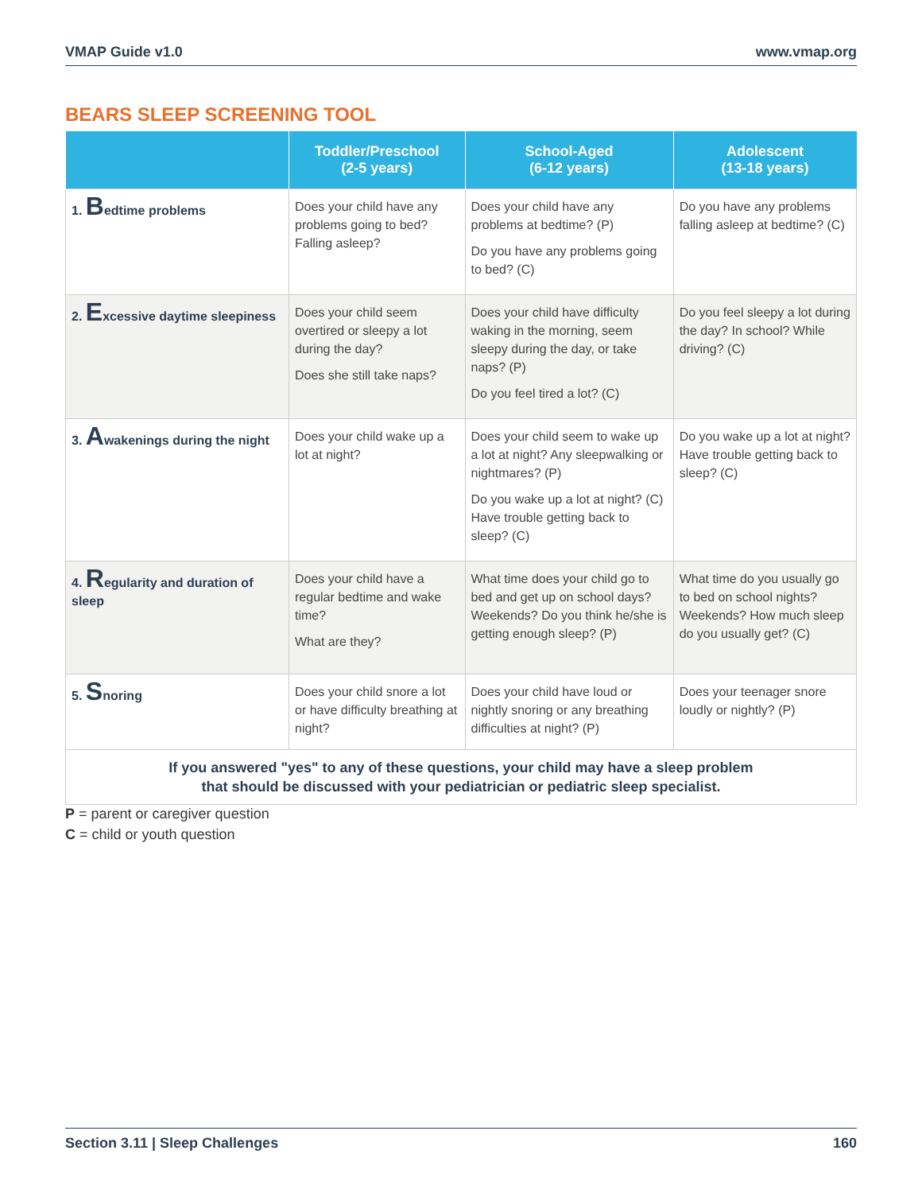VMAP Guide v1.0 www.vmap.org
BEARS SLEEP SCREENING TOOL
| | Toddler/Preschool (2-5 years) | School-Aged (6-12 years) | Adolescent (13-18 years) |
| --- | --- | --- | --- |
| 1. B edtime problems | Does your child have any problems going to bed? Falling asleep? | Does your child have any problems at bedtime? (P) Do you have any problems going to bed? (C) | Do you have any problems falling asleep at bedtime? (C) |
| 2. E xcessive daytime sleepiness | Does your child seem overtired or sleepy a lot during the day? Does she still take naps? | Does your child have difficulty waking in the morning, seem sleepy during the day, or take naps? (P) Do you feel tired a lot? (C) | Do you feel sleepy a lot during the day? In school? While driving? (C) |
| 3. A wakenings during the night | Does your child wake up a lot at night? | Does your child seem to wake up a lot at night? Any sleepwalking or nightmares? (P) Do you wake up a lot at night? (C) Have trouble getting back to sleep? (C) | Do you wake up a lot at night? Have trouble getting back to sleep? (C) |
| 4. R egularity and duration of sleep | Does your child have a regular bedtime and wake time? What are they? | What time does your child go to bed and get up on school days? Weekends? Do you think he/she is getting enough sleep? (P) | What time do you usually go to bed on school nights? Weekends? How much sleep do you usually get? (C) |
| 5. S noring | Does your child snore a lot or have difficulty breathing at night? | Does your child have loud or nightly snoring or any breathing difficulties at night? (P) | Does your teenager snore loudly or nightly? (P) |
| If you answered "yes" to any of these questions, your child may have a sleep problem that should be discussed with your pediatrician or pediatric sleep specialist. | | | |
P = parent or caregiver question
C = child or youth question
Section 3.11 | Sleep Challenges 160